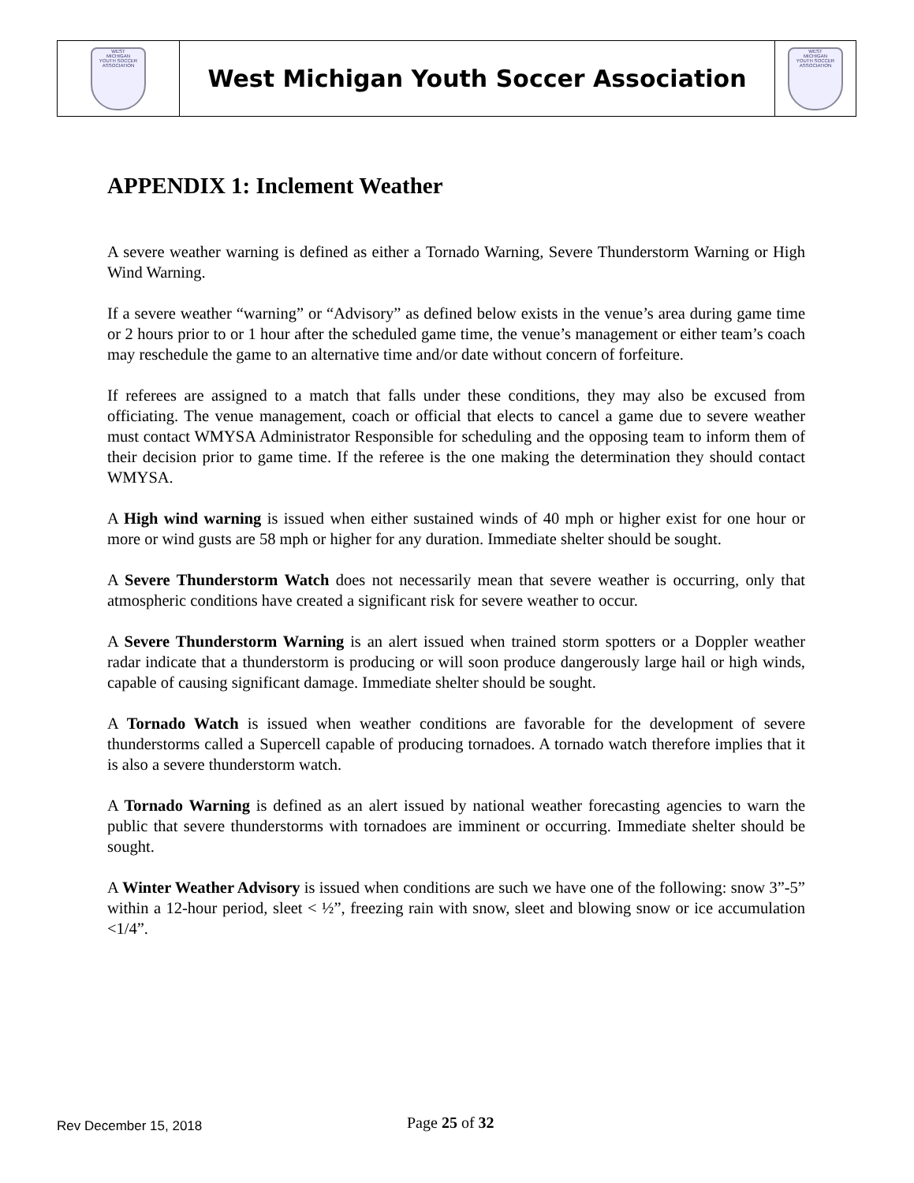| WEST MICHIGAN YOUTH SOCCER ASSOCIATION | West Michigan Youth Soccer Association | WEST MICHIGAN YOUTH SOCCER ASSOCIATION |
APPENDIX 1: Inclement Weather
A severe weather warning is defined as either a Tornado Warning, Severe Thunderstorm Warning or High Wind Warning.
If a severe weather “warning” or “Advisory” as defined below exists in the venue’s area during game time or 2 hours prior to or 1 hour after the scheduled game time, the venue’s management or either team’s coach may reschedule the game to an alternative time and/or date without concern of forfeiture.
If referees are assigned to a match that falls under these conditions, they may also be excused from officiating. The venue management, coach or official that elects to cancel a game due to severe weather must contact WMYSA Administrator Responsible for scheduling and the opposing team to inform them of their decision prior to game time. If the referee is the one making the determination they should contact WMYSA.
A High wind warning is issued when either sustained winds of 40 mph or higher exist for one hour or more or wind gusts are 58 mph or higher for any duration. Immediate shelter should be sought.
A Severe Thunderstorm Watch does not necessarily mean that severe weather is occurring, only that atmospheric conditions have created a significant risk for severe weather to occur.
A Severe Thunderstorm Warning is an alert issued when trained storm spotters or a Doppler weather radar indicate that a thunderstorm is producing or will soon produce dangerously large hail or high winds, capable of causing significant damage. Immediate shelter should be sought.
A Tornado Watch is issued when weather conditions are favorable for the development of severe thunderstorms called a Supercell capable of producing tornadoes. A tornado watch therefore implies that it is also a severe thunderstorm watch.
A Tornado Warning is defined as an alert issued by national weather forecasting agencies to warn the public that severe thunderstorms with tornadoes are imminent or occurring. Immediate shelter should be sought.
A Winter Weather Advisory is issued when conditions are such we have one of the following: snow 3”-5” within a 12-hour period, sleet < ½”, freezing rain with snow, sleet and blowing snow or ice accumulation <1/4”.
Rev December 15, 2018
Page 25 of 32